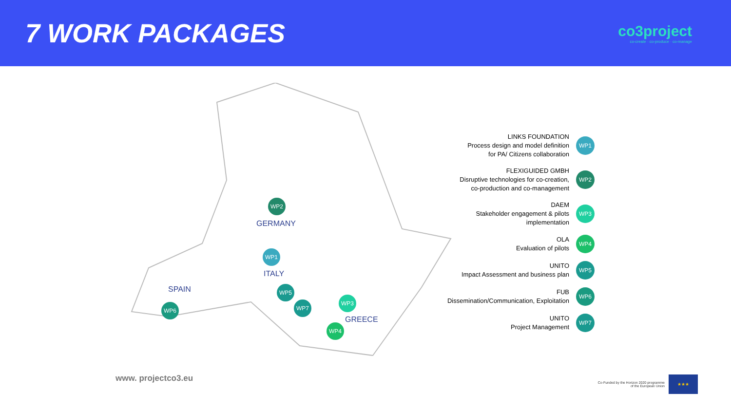7 WORK PACKAGES
co3project
co-create · co-produce · co-manage
WP2
GERMANY
WP1
ITALY
SPAIN WP5
WP7
WP3
GREECE
WP4
WP6
LINKS FOUNDATION
Process design and model definition
for PA/ Citizens collaboration
WP1
FLEXIGUIDED GMBH
Disruptive technologies for co-creation,
co-production and co-management
WP2
DAEM
Stakeholder engagement & pilots
implementation
WP3
OLA
Evaluation of pilots
WP4
UNITO
Impact Assessment and business plan
WP5
FUB
Dissemination/Communication, Exploitation
WP6
UNITO
Project Management
WP7
www. projectco3.eu
Co-Funded by the Horizon 2020 programme
of the European Union
★★★